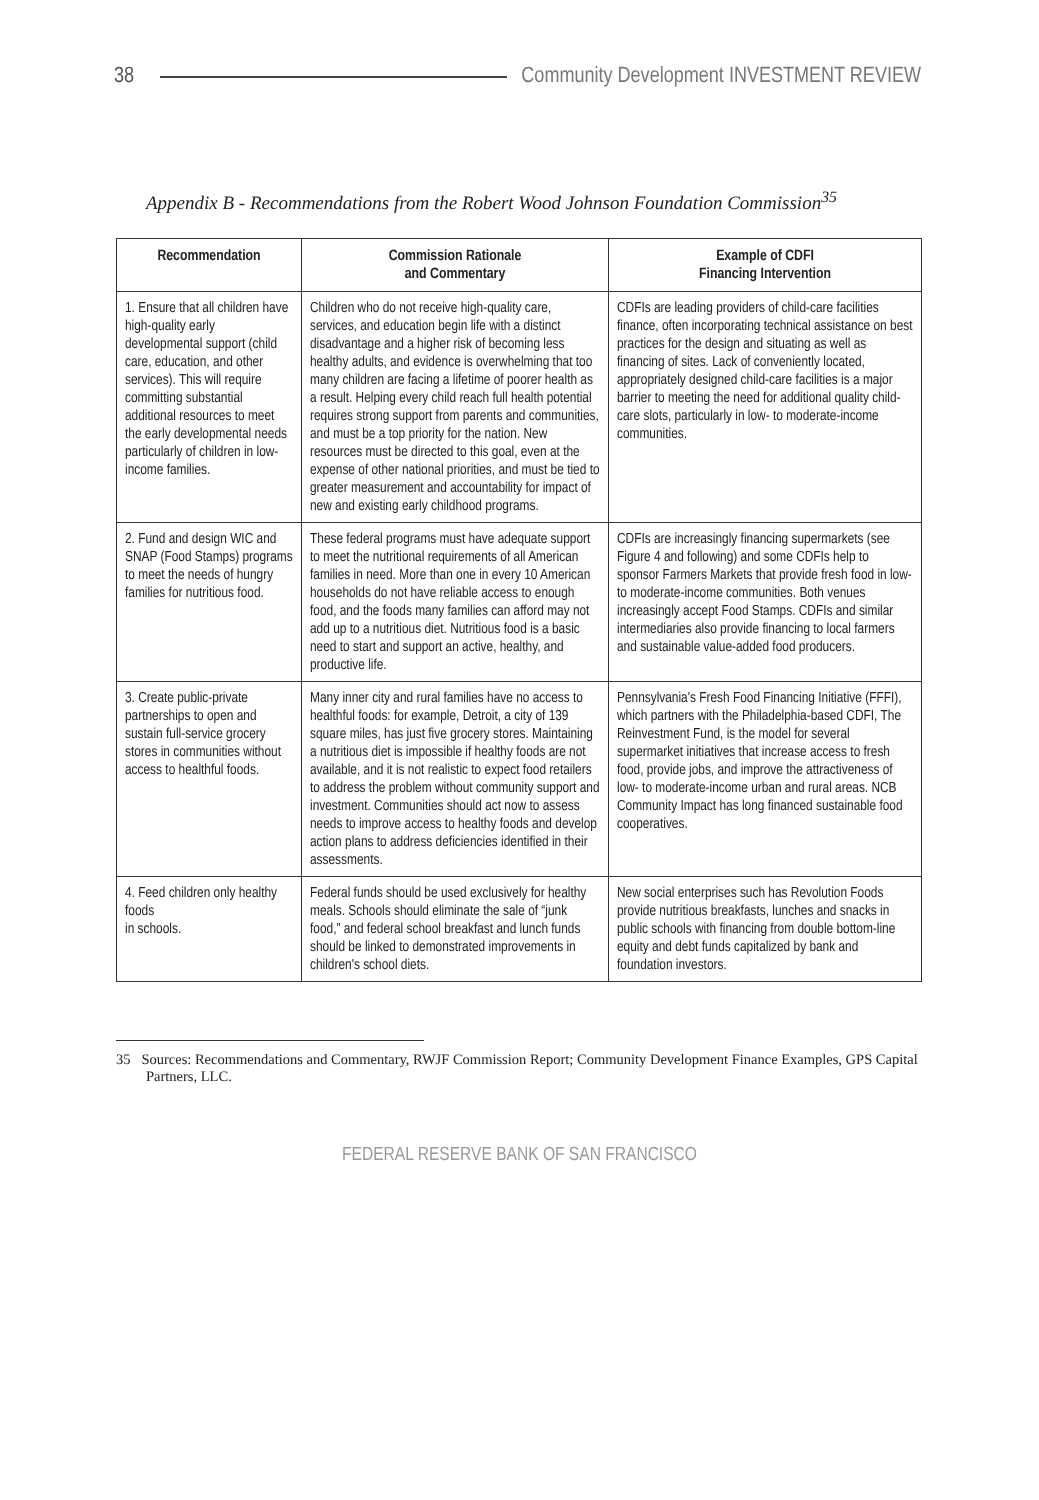38 Community Development INVESTMENT REVIEW
Appendix B - Recommendations from the Robert Wood Johnson Foundation Commission<sup>35</sup>
| Recommendation | Commission Rationale and Commentary | Example of CDFI Financing Intervention |
| --- | --- | --- |
| 1. Ensure that all children have high-quality early developmental support (child care, education, and other services). This will require committing substantial additional resources to meet the early developmental needs particularly of children in low-income families. | Children who do not receive high-quality care, services, and education begin life with a distinct disadvantage and a higher risk of becoming less healthy adults, and evidence is overwhelming that too many children are facing a lifetime of poorer health as a result. Helping every child reach full health potential requires strong support from parents and communities, and must be a top priority for the nation. New resources must be directed to this goal, even at the expense of other national priorities, and must be tied to greater measurement and accountability for impact of new and existing early childhood programs. | CDFIs are leading providers of child-care facilities finance, often incorporating technical assistance on best practices for the design and situating as well as financing of sites. Lack of conveniently located, appropriately designed child-care facilities is a major barrier to meeting the need for additional quality child-care slots, particularly in low- to moderate-income communities. |
| 2. Fund and design WIC and SNAP (Food Stamps) programs to meet the needs of hungry families for nutritious food. | These federal programs must have adequate support to meet the nutritional requirements of all American families in need. More than one in every 10 American households do not have reliable access to enough food, and the foods many families can afford may not add up to a nutritious diet. Nutritious food is a basic need to start and support an active, healthy, and productive life. | CDFIs are increasingly financing supermarkets (see Figure 4 and following) and some CDFIs help to sponsor Farmers Markets that provide fresh food in low- to moderate-income communities. Both venues increasingly accept Food Stamps. CDFIs and similar intermediaries also provide financing to local farmers and sustainable value-added food producers. |
| 3. Create public-private partnerships to open and sustain full-service grocery stores in communities without access to healthful foods. | Many inner city and rural families have no access to healthful foods: for example, Detroit, a city of 139 square miles, has just five grocery stores. Maintaining a nutritious diet is impossible if healthy foods are not available, and it is not realistic to expect food retailers to address the problem without community support and investment. Communities should act now to assess needs to improve access to healthy foods and develop action plans to address deficiencies identified in their assessments. | Pennsylvania's Fresh Food Financing Initiative (FFFI), which partners with the Philadelphia-based CDFI, The Reinvestment Fund, is the model for several supermarket initiatives that increase access to fresh food, provide jobs, and improve the attractiveness of low- to moderate-income urban and rural areas. NCB Community Impact has long financed sustainable food cooperatives. |
| 4. Feed children only healthy foods in schools. | Federal funds should be used exclusively for healthy meals. Schools should eliminate the sale of “junk food,” and federal school breakfast and lunch funds should be linked to demonstrated improvements in children's school diets. | New social enterprises such has Revolution Foods provide nutritious breakfasts, lunches and snacks in public schools with financing from double bottom-line equity and debt funds capitalized by bank and foundation investors. |
35 Sources: Recommendations and Commentary, RWJF Commission Report; Community Development Finance Examples, GPS Capital Partners, LLC.
FEDERAL RESERVE BANK OF SAN FRANCISCO